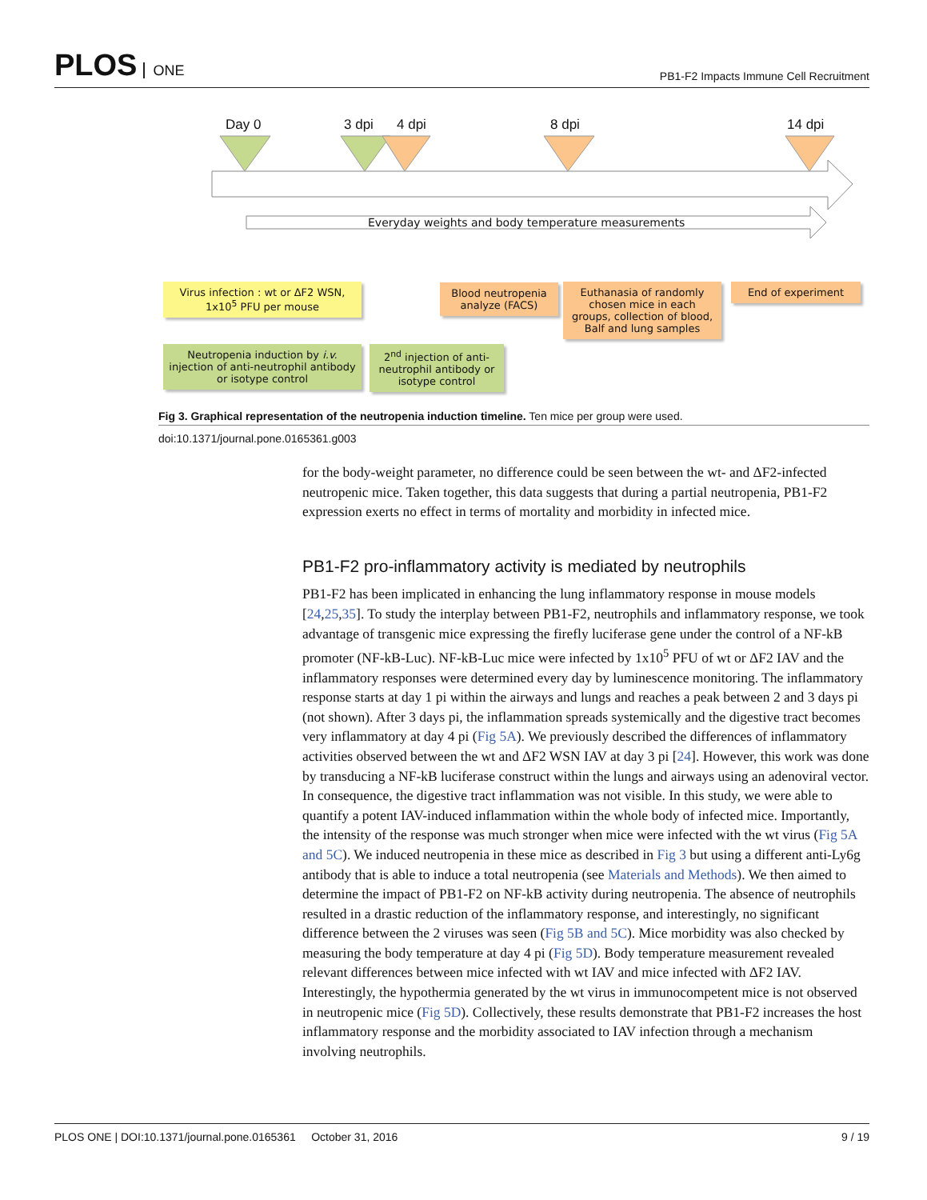PLOS ONE
PB1-F2 Impacts Immune Cell Recruitment
Day 0 3 dpi 4 dpi 8 dpi 14 dpi
Everyday weights and body temperature measurements
Virus infection : wt or ΔF2 WSN, 1x10<sup>5</sup> PFU per mouse
Blood neutropenia analyze (FACS)
Euthanasia of randomly chosen mice in each groups, collection of blood, Balf and lung samples
End of experiment
Neutropenia induction by i.v. injection of anti-neutrophil antibody or isotype control
2<sup>nd</sup> injection of anti-neutrophil antibody or isotype control
Fig 3. Graphical representation of the neutropenia induction timeline. Ten mice per group were used.
doi:10.1371/journal.pone.0165361.g003
for the body-weight parameter, no difference could be seen between the wt- and ΔF2-infected neutropenic mice. Taken together, this data suggests that during a partial neutropenia, PB1-F2 expression exerts no effect in terms of mortality and morbidity in infected mice.
PB1-F2 pro-inflammatory activity is mediated by neutrophils
PB1-F2 has been implicated in enhancing the lung inflammatory response in mouse models [24,25,35]. To study the interplay between PB1-F2, neutrophils and inflammatory response, we took advantage of transgenic mice expressing the firefly luciferase gene under the control of a NF-kB promoter (NF-kB-Luc). NF-kB-Luc mice were infected by 1x10<sup>5</sup> PFU of wt or ΔF2 IAV and the inflammatory responses were determined every day by luminescence monitoring. The inflammatory response starts at day 1 pi within the airways and lungs and reaches a peak between 2 and 3 days pi (not shown). After 3 days pi, the inflammation spreads systemically and the digestive tract becomes very inflammatory at day 4 pi (Fig 5A). We previously described the differences of inflammatory activities observed between the wt and ΔF2 WSN IAV at day 3 pi [24]. However, this work was done by transducing a NF-kB luciferase construct within the lungs and airways using an adenoviral vector. In consequence, the digestive tract inflammation was not visible. In this study, we were able to quantify a potent IAV-induced inflammation within the whole body of infected mice. Importantly, the intensity of the response was much stronger when mice were infected with the wt virus (Fig 5A and 5C). We induced neutropenia in these mice as described in Fig 3 but using a different anti-Ly6g antibody that is able to induce a total neutropenia (see Materials and Methods). We then aimed to determine the impact of PB1-F2 on NF-kB activity during neutropenia. The absence of neutrophils resulted in a drastic reduction of the inflammatory response, and interestingly, no significant difference between the 2 viruses was seen (Fig 5B and 5C). Mice morbidity was also checked by measuring the body temperature at day 4 pi (Fig 5D). Body temperature measurement revealed relevant differences between mice infected with wt IAV and mice infected with ΔF2 IAV. Interestingly, the hypothermia generated by the wt virus in immunocompetent mice is not observed in neutropenic mice (Fig 5D). Collectively, these results demonstrate that PB1-F2 increases the host inflammatory response and the morbidity associated to IAV infection through a mechanism involving neutrophils.
PLOS ONE | DOI:10.1371/journal.pone.0165361 October 31, 2016
9 / 19